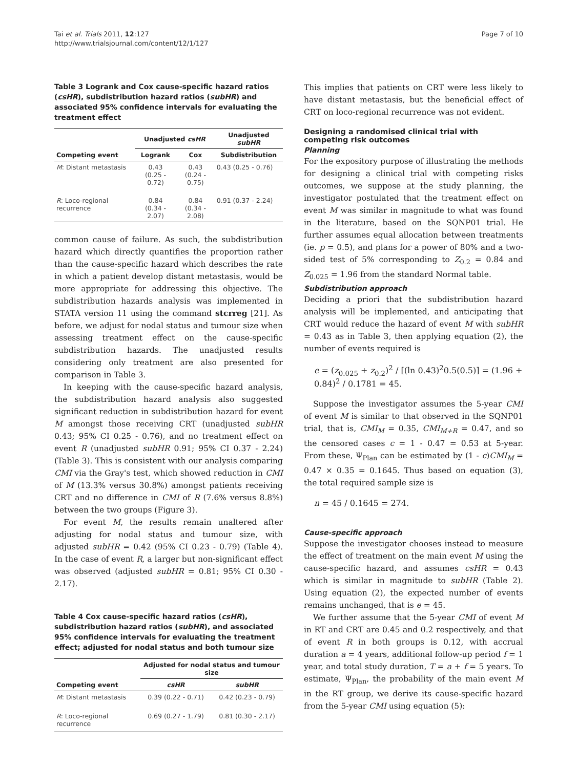Tai et al. Trials 2011, 12:127
http://www.trialsjournal.com/content/12/1/127
Page 7 of 10
Table 3 Logrank and Cox cause-specific hazard ratios (csHR), subdistribution hazard ratios (subHR) and associated 95% confidence intervals for evaluating the treatment effect
| | Unadjusted csHR | | Unadjusted subHR |
| --- | --- | --- | --- |
| Competing event | Logrank | Cox | Subdistribution |
| M : Distant metastasis | 0.43 (0.25 - 0.72) | 0.43 (0.24 - 0.75) | 0.43 (0.25 - 0.76) |
| R : Loco-regional recurrence | 0.84 (0.34 - 2.07) | 0.84 (0.34 - 2.08) | 0.91 (0.37 - 2.24) |
common cause of failure. As such, the subdistribution hazard which directly quantifies the proportion rather than the cause-specific hazard which describes the rate in which a patient develop distant metastasis, would be more appropriate for addressing this objective. The subdistribution hazards analysis was implemented in STATA version 11 using the command stcrreg [21]. As before, we adjust for nodal status and tumour size when assessing treatment effect on the cause-specific subdistribution hazards. The unadjusted results considering only treatment are also presented for comparison in Table 3.
In keeping with the cause-specific hazard analysis, the subdistribution hazard analysis also suggested significant reduction in subdistribution hazard for event M amongst those receiving CRT (unadjusted subHR 0.43; 95% CI 0.25 - 0.76), and no treatment effect on event R (unadjusted subHR 0.91; 95% CI 0.37 - 2.24) (Table 3). This is consistent with our analysis comparing CMI via the Gray's test, which showed reduction in CMI of M (13.3% versus 30.8%) amongst patients receiving CRT and no difference in CMI of R (7.6% versus 8.8%) between the two groups (Figure 3).
For event M, the results remain unaltered after adjusting for nodal status and tumour size, with adjusted subHR = 0.42 (95% CI 0.23 - 0.79) (Table 4). In the case of event R, a larger but non-significant effect was observed (adjusted subHR = 0.81; 95% CI 0.30 - 2.17).
Table 4 Cox cause-specific hazard ratios (csHR), subdistribution hazard ratios (subHR), and associated 95% confidence intervals for evaluating the treatment effect; adjusted for nodal status and both tumour size
| | Adjusted for nodal status and tumour size | |
| --- | --- | --- |
| Competing event | csHR | subHR |
| M : Distant metastasis | 0.39 (0.22 - 0.71) | 0.42 (0.23 - 0.79) |
| R : Loco-regional recurrence | 0.69 (0.27 - 1.79) | 0.81 (0.30 - 2.17) |
This implies that patients on CRT were less likely to have distant metastasis, but the beneficial effect of CRT on loco-regional recurrence was not evident.
Designing a randomised clinical trial with competing risk outcomes
Planning
For the expository purpose of illustrating the methods for designing a clinical trial with competing risks outcomes, we suppose at the study planning, the investigator postulated that the treatment effect on event M was similar in magnitude to what was found in the literature, based on the SQNP01 trial. He further assumes equal allocation between treatments (ie. p = 0.5), and plans for a power of 80% and a two-sided test of 5% corresponding to Z<sub>0.2</sub> = 0.84 and Z<sub>0.025</sub> = 1.96 from the standard Normal table.
Subdistribution approach
Deciding a priori that the subdistribution hazard analysis will be implemented, and anticipating that CRT would reduce the hazard of event M with subHR = 0.43 as in Table 3, then applying equation (2), the number of events required is
e = (z<sub>0.025</sub> + z<sub>0.2</sub>)<sup>2</sup> / [(ln 0.43)<sup>2</sup>0.5(0.5)] = (1.96 + 0.84)<sup>2</sup> / 0.1781 = 45.
Suppose the investigator assumes the 5-year CMI of event M is similar to that observed in the SQNP01 trial, that is, CMI<sub>M</sub> = 0.35, CMI<sub>M+R</sub> = 0.47, and so the censored cases c = 1 - 0.47 = 0.53 at 5-year. From these, Ψ<sub>Plan</sub> can be estimated by (1 - c)CMI<sub>M</sub> = 0.47 × 0.35 = 0.1645. Thus based on equation (3), the total required sample size is
n = 45 / 0.1645 = 274.
Cause-specific approach
Suppose the investigator chooses instead to measure the effect of treatment on the main event M using the cause-specific hazard, and assumes csHR = 0.43 which is similar in magnitude to subHR (Table 2). Using equation (2), the expected number of events remains unchanged, that is e = 45.
We further assume that the 5-year CMI of event M in RT and CRT are 0.45 and 0.2 respectively, and that of event R in both groups is 0.12, with accrual duration a = 4 years, additional follow-up period f = 1 year, and total study duration, T = a + f = 5 years. To estimate, Ψ<sub>Plan</sub>, the probability of the main event M in the RT group, we derive its cause-specific hazard from the 5-year CMI using equation (5):